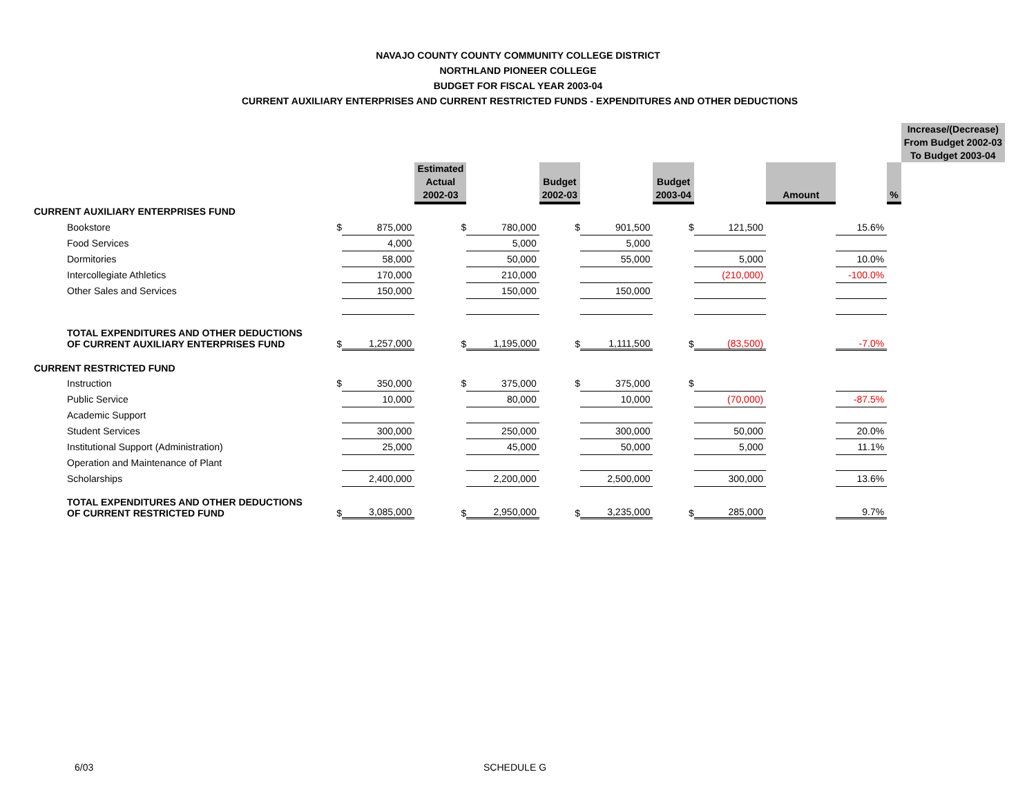NAVAJO COUNTY COUNTY COMMUNITY COLLEGE DISTRICT
NORTHLAND PIONEER COLLEGE
BUDGET FOR FISCAL YEAR 2003-04
CURRENT AUXILIARY ENTERPRISES AND CURRENT RESTRICTED FUNDS - EXPENDITURES AND OTHER DEDUCTIONS
| | | | | | | | | | | | | Increase/(Decrease) From Budget 2002-03 To Budget 2003-04 |
| | | | Estimated Actual 2002-03 | | Budget 2002-03 | | Budget 2003-04 | | Amount | | % | |
| CURRENT AUXILIARY ENTERPRISES FUND | | | | | | | | | | | | |
| Bookstore | $ | 875,000 | $ | 780,000 | $ | 901,500 | $ | 121,500 | | 15.6% | | |
| Food Services | | 4,000 | | 5,000 | | 5,000 | | | | | | |
| Dormitories | | 58,000 | | 50,000 | | 55,000 | | 5,000 | | 10.0% | | |
| Intercollegiate Athletics | | 170,000 | | 210,000 | | | | (210,000) | | -100.0% | | |
| Other Sales and Services | | 150,000 | | 150,000 | | 150,000 | | | | | | |
| TOTAL EXPENDITURES AND OTHER DEDUCTIONS OF CURRENT AUXILIARY ENTERPRISES FUND | $ | 1,257,000 | $ | 1,195,000 | $ | 1,111,500 | $ | (83,500) | | -7.0% | | |
| CURRENT RESTRICTED FUND | | | | | | | | | | | | |
| Instruction | $ | 350,000 | $ | 375,000 | $ | 375,000 | $ | | | | | |
| Public Service | | 10,000 | | 80,000 | | 10,000 | | (70,000) | | -87.5% | | |
| Academic Support | | | | | | | | | | | | |
| Student Services | | 300,000 | | 250,000 | | 300,000 | | 50,000 | | 20.0% | | |
| Institutional Support (Administration) | | 25,000 | | 45,000 | | 50,000 | | 5,000 | | 11.1% | | |
| Operation and Maintenance of Plant | | | | | | | | | | | | |
| Scholarships | | 2,400,000 | | 2,200,000 | | 2,500,000 | | 300,000 | | 13.6% | | |
| TOTAL EXPENDITURES AND OTHER DEDUCTIONS OF CURRENT RESTRICTED FUND | $ | 3,085,000 | $ | 2,950,000 | $ | 3,235,000 | $ | 285,000 | | 9.7% | | |
6/03 SCHEDULE G